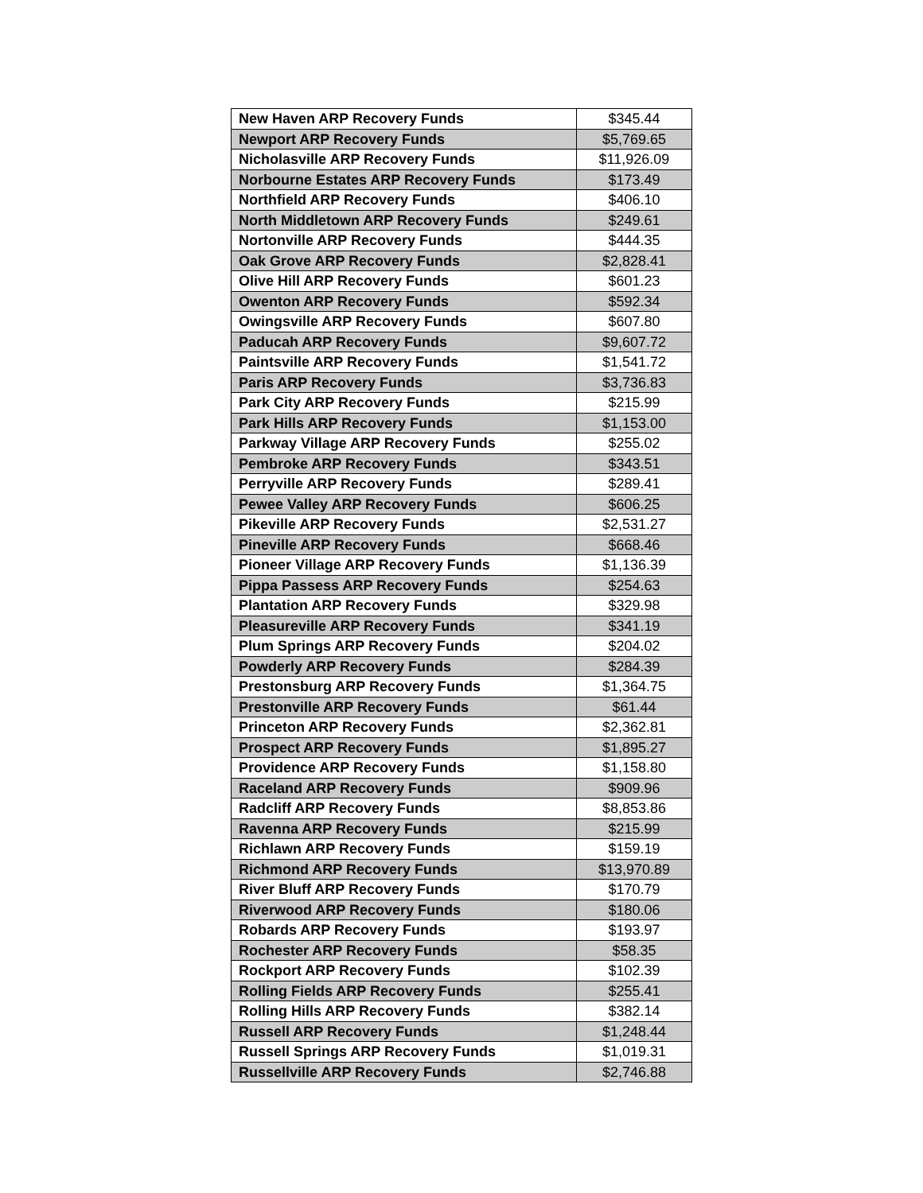| New Haven ARP Recovery Funds | $345.44 |
| Newport ARP Recovery Funds | $5,769.65 |
| Nicholasville ARP Recovery Funds | $11,926.09 |
| Norbourne Estates ARP Recovery Funds | $173.49 |
| Northfield ARP Recovery Funds | $406.10 |
| North Middletown ARP Recovery Funds | $249.61 |
| Nortonville ARP Recovery Funds | $444.35 |
| Oak Grove ARP Recovery Funds | $2,828.41 |
| Olive Hill ARP Recovery Funds | $601.23 |
| Owenton ARP Recovery Funds | $592.34 |
| Owingsville ARP Recovery Funds | $607.80 |
| Paducah ARP Recovery Funds | $9,607.72 |
| Paintsville ARP Recovery Funds | $1,541.72 |
| Paris ARP Recovery Funds | $3,736.83 |
| Park City ARP Recovery Funds | $215.99 |
| Park Hills ARP Recovery Funds | $1,153.00 |
| Parkway Village ARP Recovery Funds | $255.02 |
| Pembroke ARP Recovery Funds | $343.51 |
| Perryville ARP Recovery Funds | $289.41 |
| Pewee Valley ARP Recovery Funds | $606.25 |
| Pikeville ARP Recovery Funds | $2,531.27 |
| Pineville ARP Recovery Funds | $668.46 |
| Pioneer Village ARP Recovery Funds | $1,136.39 |
| Pippa Passess ARP Recovery Funds | $254.63 |
| Plantation ARP Recovery Funds | $329.98 |
| Pleasureville ARP Recovery Funds | $341.19 |
| Plum Springs ARP Recovery Funds | $204.02 |
| Powderly ARP Recovery Funds | $284.39 |
| Prestonsburg ARP Recovery Funds | $1,364.75 |
| Prestonville ARP Recovery Funds | $61.44 |
| Princeton ARP Recovery Funds | $2,362.81 |
| Prospect ARP Recovery Funds | $1,895.27 |
| Providence ARP Recovery Funds | $1,158.80 |
| Raceland ARP Recovery Funds | $909.96 |
| Radcliff ARP Recovery Funds | $8,853.86 |
| Ravenna ARP Recovery Funds | $215.99 |
| Richlawn ARP Recovery Funds | $159.19 |
| Richmond ARP Recovery Funds | $13,970.89 |
| River Bluff ARP Recovery Funds | $170.79 |
| Riverwood ARP Recovery Funds | $180.06 |
| Robards ARP Recovery Funds | $193.97 |
| Rochester ARP Recovery Funds | $58.35 |
| Rockport ARP Recovery Funds | $102.39 |
| Rolling Fields ARP Recovery Funds | $255.41 |
| Rolling Hills ARP Recovery Funds | $382.14 |
| Russell ARP Recovery Funds | $1,248.44 |
| Russell Springs ARP Recovery Funds | $1,019.31 |
| Russellville ARP Recovery Funds | $2,746.88 |